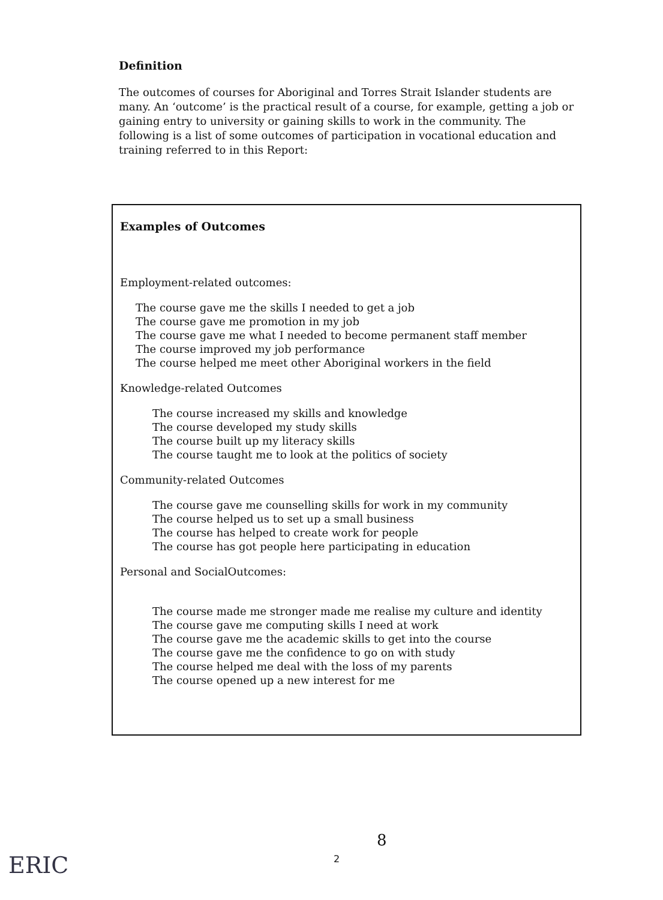Definition
The outcomes of courses for Aboriginal and Torres Strait Islander students are many. An ‘outcome’ is the practical result of a course, for example, getting a job or gaining entry to university or gaining skills to work in the community. The following is a list of some outcomes of participation in vocational education and training referred to in this Report:
Examples of Outcomes
Employment-related outcomes:
The course gave me the skills I needed to get a job
The course gave me promotion in my job
The course gave me what I needed to become permanent staff member
The course improved my job performance
The course helped me meet other Aboriginal workers in the field
Knowledge-related Outcomes
The course increased my skills and knowledge
The course developed my study skills
The course built up my literacy skills
The course taught me to look at the politics of society
Community-related Outcomes
The course gave me counselling skills for work in my community
The course helped us to set up a small business
The course has helped to create work for people
The course has got people here participating in education
Personal and SocialOutcomes:
The course made me stronger made me realise my culture and identity
The course gave me computing skills I need at work
The course gave me the academic skills to get into the course
The course gave me the confidence to go on with study
The course helped me deal with the loss of my parents
The course opened up a new interest for me
ERIC
8
2